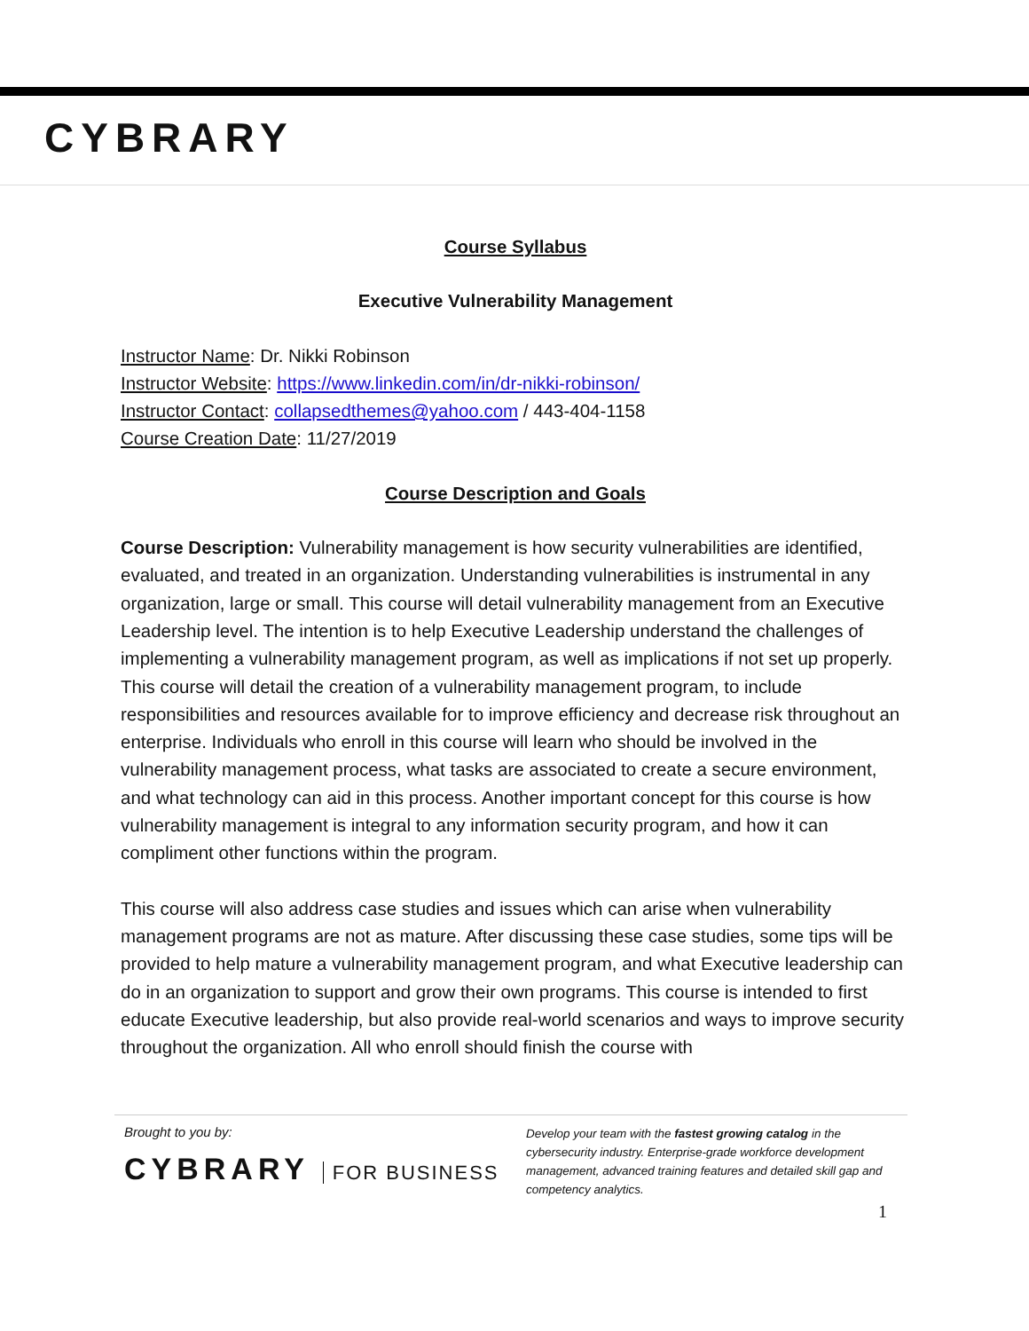CYBRARY
Course Syllabus
Executive Vulnerability Management
Instructor Name: Dr. Nikki Robinson
Instructor Website: https://www.linkedin.com/in/dr-nikki-robinson/
Instructor Contact: collapsedthemes@yahoo.com / 443-404-1158
Course Creation Date: 11/27/2019
Course Description and Goals
Course Description: Vulnerability management is how security vulnerabilities are identified, evaluated, and treated in an organization. Understanding vulnerabilities is instrumental in any organization, large or small. This course will detail vulnerability management from an Executive Leadership level. The intention is to help Executive Leadership understand the challenges of implementing a vulnerability management program, as well as implications if not set up properly. This course will detail the creation of a vulnerability management program, to include responsibilities and resources available for to improve efficiency and decrease risk throughout an enterprise. Individuals who enroll in this course will learn who should be involved in the vulnerability management process, what tasks are associated to create a secure environment, and what technology can aid in this process. Another important concept for this course is how vulnerability management is integral to any information security program, and how it can compliment other functions within the program.
This course will also address case studies and issues which can arise when vulnerability management programs are not as mature. After discussing these case studies, some tips will be provided to help mature a vulnerability management program, and what Executive leadership can do in an organization to support and grow their own programs. This course is intended to first educate Executive leadership, but also provide real-world scenarios and ways to improve security throughout the organization. All who enroll should finish the course with
Brought to you by:
CYBRARY FOR BUSINESS
Develop your team with the fastest growing catalog in the cybersecurity industry. Enterprise-grade workforce development management, advanced training features and detailed skill gap and competency analytics.
1